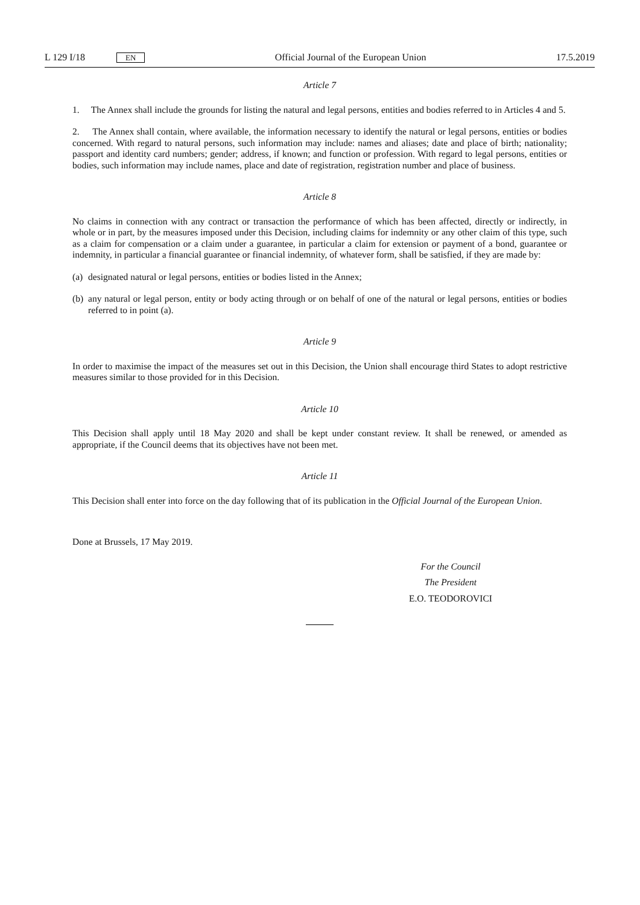L 129 I/18 EN Official Journal of the European Union 17.5.2019
Article 7
1. The Annex shall include the grounds for listing the natural and legal persons, entities and bodies referred to in Articles 4 and 5.
2. The Annex shall contain, where available, the information necessary to identify the natural or legal persons, entities or bodies concerned. With regard to natural persons, such information may include: names and aliases; date and place of birth; nationality; passport and identity card numbers; gender; address, if known; and function or profession. With regard to legal persons, entities or bodies, such information may include names, place and date of registration, registration number and place of business.
Article 8
No claims in connection with any contract or transaction the performance of which has been affected, directly or indirectly, in whole or in part, by the measures imposed under this Decision, including claims for indemnity or any other claim of this type, such as a claim for compensation or a claim under a guarantee, in particular a claim for extension or payment of a bond, guarantee or indemnity, in particular a financial guarantee or financial indemnity, of whatever form, shall be satisfied, if they are made by:
(a) designated natural or legal persons, entities or bodies listed in the Annex;
(b) any natural or legal person, entity or body acting through or on behalf of one of the natural or legal persons, entities or bodies referred to in point (a).
Article 9
In order to maximise the impact of the measures set out in this Decision, the Union shall encourage third States to adopt restrictive measures similar to those provided for in this Decision.
Article 10
This Decision shall apply until 18 May 2020 and shall be kept under constant review. It shall be renewed, or amended as appropriate, if the Council deems that its objectives have not been met.
Article 11
This Decision shall enter into force on the day following that of its publication in the Official Journal of the European Union.
Done at Brussels, 17 May 2019.
For the Council
The President
E.O. TEODOROVICI